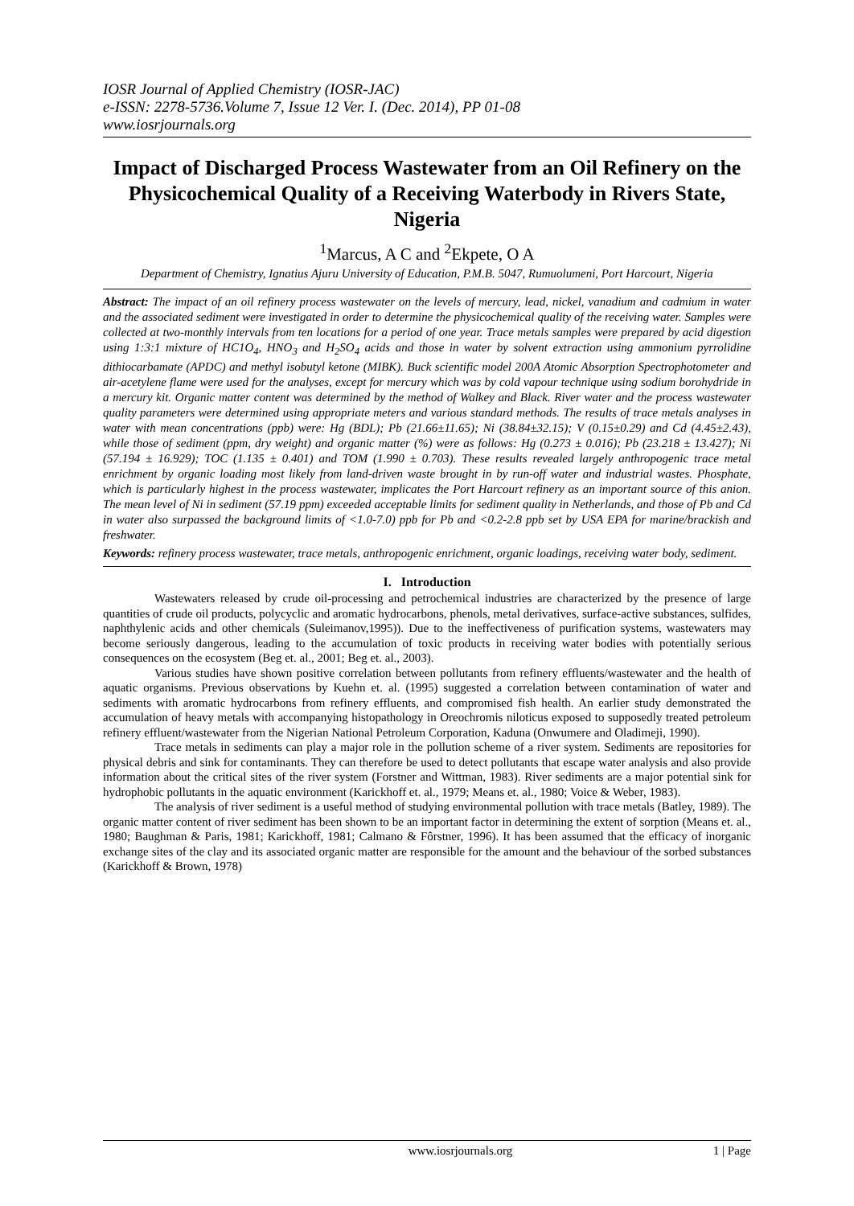IOSR Journal of Applied Chemistry (IOSR-JAC)
e-ISSN: 2278-5736.Volume 7, Issue 12 Ver. I. (Dec. 2014), PP 01-08
www.iosrjournals.org
Impact of Discharged Process Wastewater from an Oil Refinery on the Physicochemical Quality of a Receiving Waterbody in Rivers State, Nigeria
<sup>1</sup> Marcus, A C and <sup>2</sup>Ekpete, O A
Department of Chemistry, Ignatius Ajuru University of Education, P.M.B. 5047, Rumuolumeni, Port Harcourt, Nigeria
Abstract: The impact of an oil refinery process wastewater on the levels of mercury, lead, nickel, vanadium and cadmium in water and the associated sediment were investigated in order to determine the physicochemical quality of the receiving water. Samples were collected at two-monthly intervals from ten locations for a period of one year. Trace metals samples were prepared by acid digestion using 1:3:1 mixture of HC1O<sub>4</sub>, HNO<sub>3</sub> and H<sub>2</sub>SO<sub>4</sub> acids and those in water by solvent extraction using ammonium pyrrolidine dithiocarbamate (APDC) and methyl isobutyl ketone (MIBK). Buck scientific model 200A Atomic Absorption Spectrophotometer and air-acetylene flame were used for the analyses, except for mercury which was by cold vapour technique using sodium borohydride in a mercury kit. Organic matter content was determined by the method of Walkey and Black. River water and the process wastewater quality parameters were determined using appropriate meters and various standard methods. The results of trace metals analyses in water with mean concentrations (ppb) were: Hg (BDL); Pb (21.66±11.65); Ni (38.84±32.15); V (0.15±0.29) and Cd (4.45±2.43), while those of sediment (ppm, dry weight) and organic matter (%) were as follows: Hg (0.273 ± 0.016); Pb (23.218 ± 13.427); Ni (57.194 ± 16.929); TOC (1.135 ± 0.401) and TOM (1.990 ± 0.703). These results revealed largely anthropogenic trace metal enrichment by organic loading most likely from land-driven waste brought in by run-off water and industrial wastes. Phosphate, which is particularly highest in the process wastewater, implicates the Port Harcourt refinery as an important source of this anion. The mean level of Ni in sediment (57.19 ppm) exceeded acceptable limits for sediment quality in Netherlands, and those of Pb and Cd in water also surpassed the background limits of <1.0-7.0) ppb for Pb and <0.2-2.8 ppb set by USA EPA for marine/brackish and freshwater.
Keywords: refinery process wastewater, trace metals, anthropogenic enrichment, organic loadings, receiving water body, sediment.
I. Introduction
Wastewaters released by crude oil-processing and petrochemical industries are characterized by the presence of large quantities of crude oil products, polycyclic and aromatic hydrocarbons, phenols, metal derivatives, surface-active substances, sulfides, naphthylenic acids and other chemicals (Suleimanov,1995)). Due to the ineffectiveness of purification systems, wastewaters may become seriously dangerous, leading to the accumulation of toxic products in receiving water bodies with potentially serious consequences on the ecosystem (Beg et. al., 2001; Beg et. al., 2003).
Various studies have shown positive correlation between pollutants from refinery effluents/wastewater and the health of aquatic organisms. Previous observations by Kuehn et. al. (1995) suggested a correlation between contamination of water and sediments with aromatic hydrocarbons from refinery effluents, and compromised fish health. An earlier study demonstrated the accumulation of heavy metals with accompanying histopathology in Oreochromis niloticus exposed to supposedly treated petroleum refinery effluent/wastewater from the Nigerian National Petroleum Corporation, Kaduna (Onwumere and Oladimeji, 1990).
Trace metals in sediments can play a major role in the pollution scheme of a river system. Sediments are repositories for physical debris and sink for contaminants. They can therefore be used to detect pollutants that escape water analysis and also provide information about the critical sites of the river system (Forstner and Wittman, 1983). River sediments are a major potential sink for hydrophobic pollutants in the aquatic environment (Karickhoff et. al., 1979; Means et. al., 1980; Voice & Weber, 1983).
The analysis of river sediment is a useful method of studying environmental pollution with trace metals (Batley, 1989). The organic matter content of river sediment has been shown to be an important factor in determining the extent of sorption (Means et. al., 1980; Baughman & Paris, 1981; Karickhoff, 1981; Calmano & Fôrstner, 1996). It has been assumed that the efficacy of inorganic exchange sites of the clay and its associated organic matter are responsible for the amount and the behaviour of the sorbed substances (Karickhoff & Brown, 1978)
www.iosrjournals.org 1 | Page